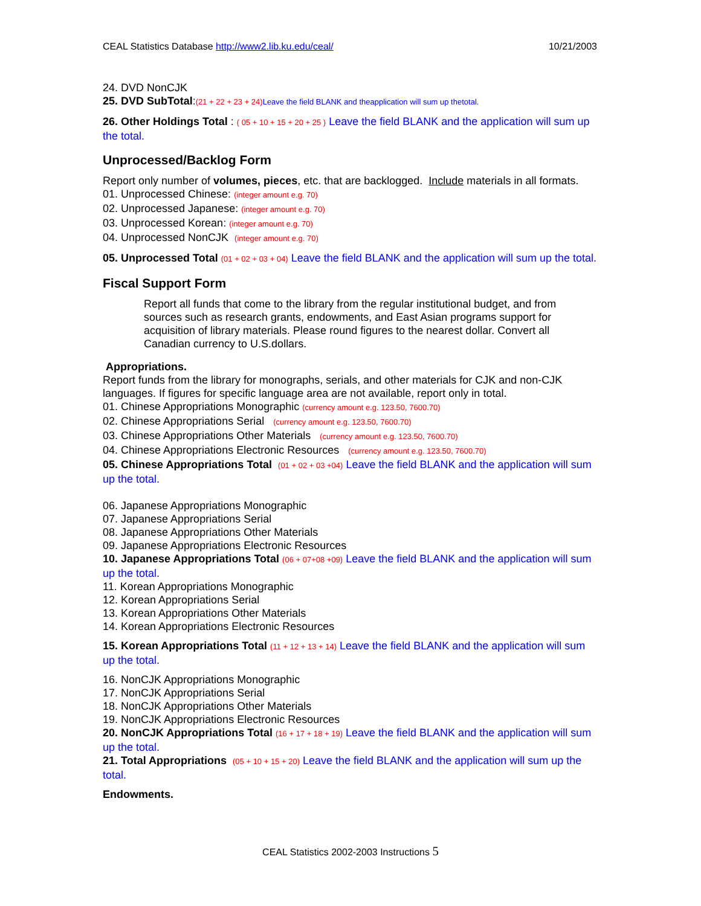CEAL Statistics Database http://www2.lib.ku.edu/ceal/ 10/21/2003
24. DVD NonCJK
25. DVD SubTotal:(21 + 22 + 23 + 24) Leave the field BLANK and theapplication will sum up thetotal.
26. Other Holdings Total : ( 05 + 10 + 15 + 20 + 25 ) Leave the field BLANK and the application will sum up the total.
Unprocessed/Backlog Form
Report only number of volumes, pieces, etc. that are backlogged. Include materials in all formats.
01. Unprocessed Chinese: (integer amount e.g. 70)
02. Unprocessed Japanese: (integer amount e.g. 70)
03. Unprocessed Korean: (integer amount e.g. 70)
04. Unprocessed NonCJK (integer amount e.g. 70)
05. Unprocessed Total (01 + 02 + 03 + 04) Leave the field BLANK and the application will sum up the total.
Fiscal Support Form
Report all funds that come to the library from the regular institutional budget, and from sources such as research grants, endowments, and East Asian programs support for acquisition of library materials. Please round figures to the nearest dollar. Convert all Canadian currency to U.S.dollars.
Appropriations.
Report funds from the library for monographs, serials, and other materials for CJK and non-CJK languages. If figures for specific language area are not available, report only in total.
01. Chinese Appropriations Monographic (currency amount e.g. 123.50, 7600.70)
02. Chinese Appropriations Serial (currency amount e.g. 123.50, 7600.70)
03. Chinese Appropriations Other Materials (currency amount e.g. 123.50, 7600.70)
04. Chinese Appropriations Electronic Resources (currency amount e.g. 123.50, 7600.70)
05. Chinese Appropriations Total (01 + 02 + 03 +04) Leave the field BLANK and the application will sum up the total.
06. Japanese Appropriations Monographic
07. Japanese Appropriations Serial
08. Japanese Appropriations Other Materials
09. Japanese Appropriations Electronic Resources
10. Japanese Appropriations Total (06 + 07+08 +09) Leave the field BLANK and the application will sum up the total.
11. Korean Appropriations Monographic
12. Korean Appropriations Serial
13. Korean Appropriations Other Materials
14. Korean Appropriations Electronic Resources
15. Korean Appropriations Total (11 + 12 + 13 + 14) Leave the field BLANK and the application will sum up the total.
16. NonCJK Appropriations Monographic
17. NonCJK Appropriations Serial
18. NonCJK Appropriations Other Materials
19. NonCJK Appropriations Electronic Resources
20. NonCJK Appropriations Total (16 + 17 + 18 + 19) Leave the field BLANK and the application will sum up the total.
21. Total Appropriations (05 + 10 + 15 + 20) Leave the field BLANK and the application will sum up the total.
Endowments.
CEAL Statistics 2002-2003 Instructions 5